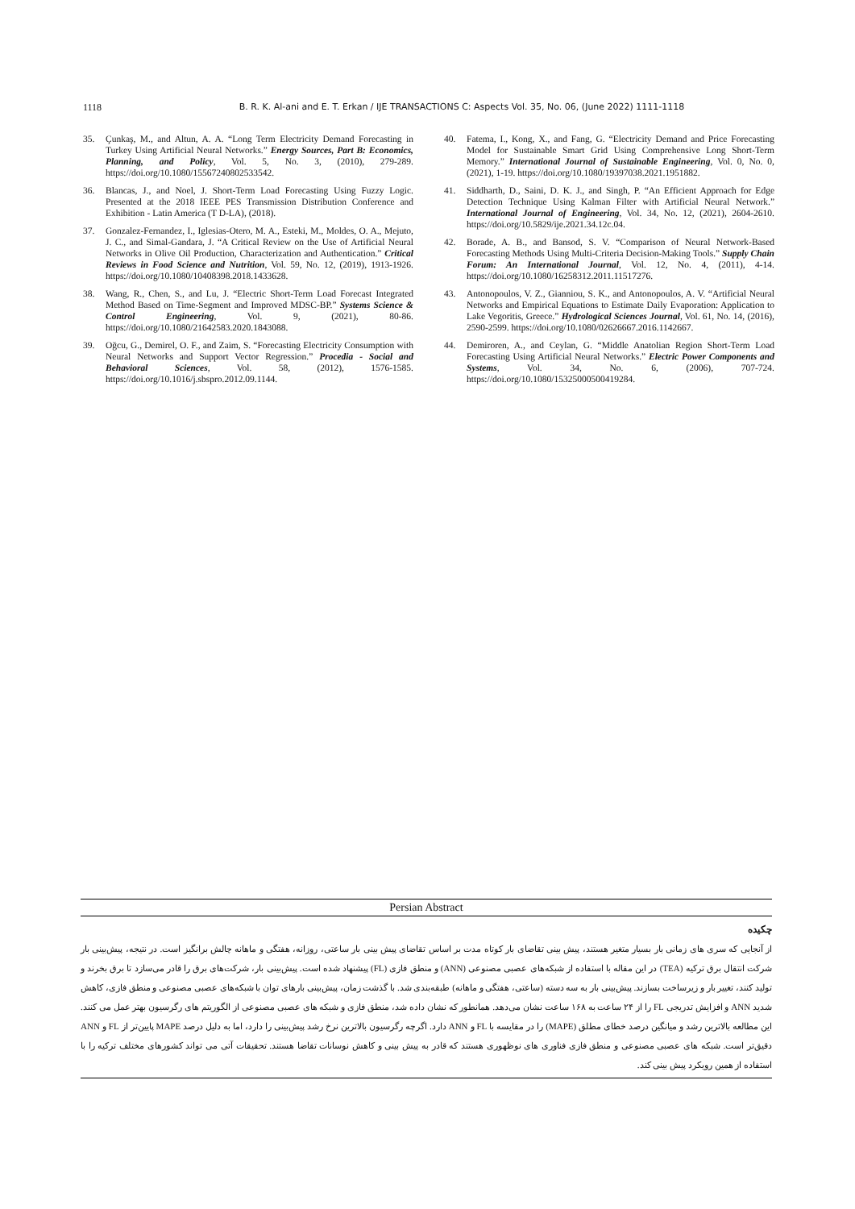1118 B. R. K. Al-ani and E. T. Erkan / IJE TRANSACTIONS C: Aspects Vol. 35, No. 06, (June 2022) 1111-1118
35. Çunkaş, M., and Altun, A. A. “Long Term Electricity Demand Forecasting in Turkey Using Artificial Neural Networks.” Energy Sources, Part B: Economics, Planning, and Policy, Vol. 5, No. 3, (2010), 279-289. https://doi.org/10.1080/15567240802533542.
36. Blancas, J., and Noel, J. Short-Term Load Forecasting Using Fuzzy Logic. Presented at the 2018 IEEE PES Transmission Distribution Conference and Exhibition - Latin America (T D-LA), (2018).
37. Gonzalez-Fernandez, I., Iglesias-Otero, M. A., Esteki, M., Moldes, O. A., Mejuto, J. C., and Simal-Gandara, J. “A Critical Review on the Use of Artificial Neural Networks in Olive Oil Production, Characterization and Authentication.” Critical Reviews in Food Science and Nutrition, Vol. 59, No. 12, (2019), 1913-1926. https://doi.org/10.1080/10408398.2018.1433628.
38. Wang, R., Chen, S., and Lu, J. “Electric Short-Term Load Forecast Integrated Method Based on Time-Segment and Improved MDSC-BP.” Systems Science & Control Engineering, Vol. 9, (2021), 80-86. https://doi.org/10.1080/21642583.2020.1843088.
39. Oğcu, G., Demirel, O. F., and Zaim, S. “Forecasting Electricity Consumption with Neural Networks and Support Vector Regression.” Procedia - Social and Behavioral Sciences, Vol. 58, (2012), 1576-1585. https://doi.org/10.1016/j.sbspro.2012.09.1144.
40. Fatema, I., Kong, X., and Fang, G. “Electricity Demand and Price Forecasting Model for Sustainable Smart Grid Using Comprehensive Long Short-Term Memory.” International Journal of Sustainable Engineering, Vol. 0, No. 0, (2021), 1-19. https://doi.org/10.1080/19397038.2021.1951882.
41. Siddharth, D., Saini, D. K. J., and Singh, P. “An Efficient Approach for Edge Detection Technique Using Kalman Filter with Artificial Neural Network.” International Journal of Engineering, Vol. 34, No. 12, (2021), 2604-2610. https://doi.org/10.5829/ije.2021.34.12c.04.
42. Borade, A. B., and Bansod, S. V. “Comparison of Neural Network-Based Forecasting Methods Using Multi-Criteria Decision-Making Tools.” Supply Chain Forum: An International Journal, Vol. 12, No. 4, (2011), 4-14. https://doi.org/10.1080/16258312.2011.11517276.
43. Antonopoulos, V. Z., Gianniou, S. K., and Antonopoulos, A. V. “Artificial Neural Networks and Empirical Equations to Estimate Daily Evaporation: Application to Lake Vegoritis, Greece.” Hydrological Sciences Journal, Vol. 61, No. 14, (2016), 2590-2599. https://doi.org/10.1080/02626667.2016.1142667.
44. Demiroren, A., and Ceylan, G. “Middle Anatolian Region Short-Term Load Forecasting Using Artificial Neural Networks.” Electric Power Components and Systems, Vol. 34, No. 6, (2006), 707-724. https://doi.org/10.1080/15325000500419284.
Persian Abstract
چکیده
از آنجایی که سری های زمانی بار بسیار متغیر هستند، پیش بینی تقاضای بار کوتاه مدت بر اساس تقاضای پیش بینی بار ساعتی، روزانه، هفتگی و ماهانه چالش برانگیز است. در نتیجه، پیش‌بینی بار شرکت انتقال برق ترکیه (TEA) در این مقاله با استفاده از شبکه‌های عصبی مصنوعی (ANN) و منطق فازی (FL) پیشنهاد شده است. پیش‌بینی بار، شرکت‌های برق را قادر می‌سازد تا برق بخرند و تولید کنند، تغییر بار و زیرساخت بسازند. پیش‌بینی بار به سه دسته (ساعتی، هفتگی و ماهانه) طبقه‌بندی شد. با گذشت زمان، پیش‌بینی بارهای توان با شبکه‌های عصبی مصنوعی و منطق فازی، کاهش شدید ANN و افزایش تدریجی FL را از ۲۴ ساعت به ۱۶۸ ساعت نشان می‌دهد. همانطور که نشان داده شد، منطق فازی و شبکه های عصبی مصنوعی از الگوریتم های رگرسیون بهتر عمل می کنند. این مطالعه بالاترین رشد و میانگین درصد خطای مطلق (MAPE) را در مقایسه با FL و ANN دارد. اگرچه رگرسیون بالاترین نرخ رشد پیش‌بینی را دارد، اما به دلیل درصد MAPE پایین‌تر از FL و ANN دقیق‌تر است. شبکه های عصبی مصنوعی و منطق فازی فناوری های نوظهوری هستند که قادر به پیش بینی و کاهش نوسانات تقاضا هستند. تحقیقات آتی می تواند کشورهای مختلف ترکیه را با استفاده از همین رویکرد پیش بینی کند.